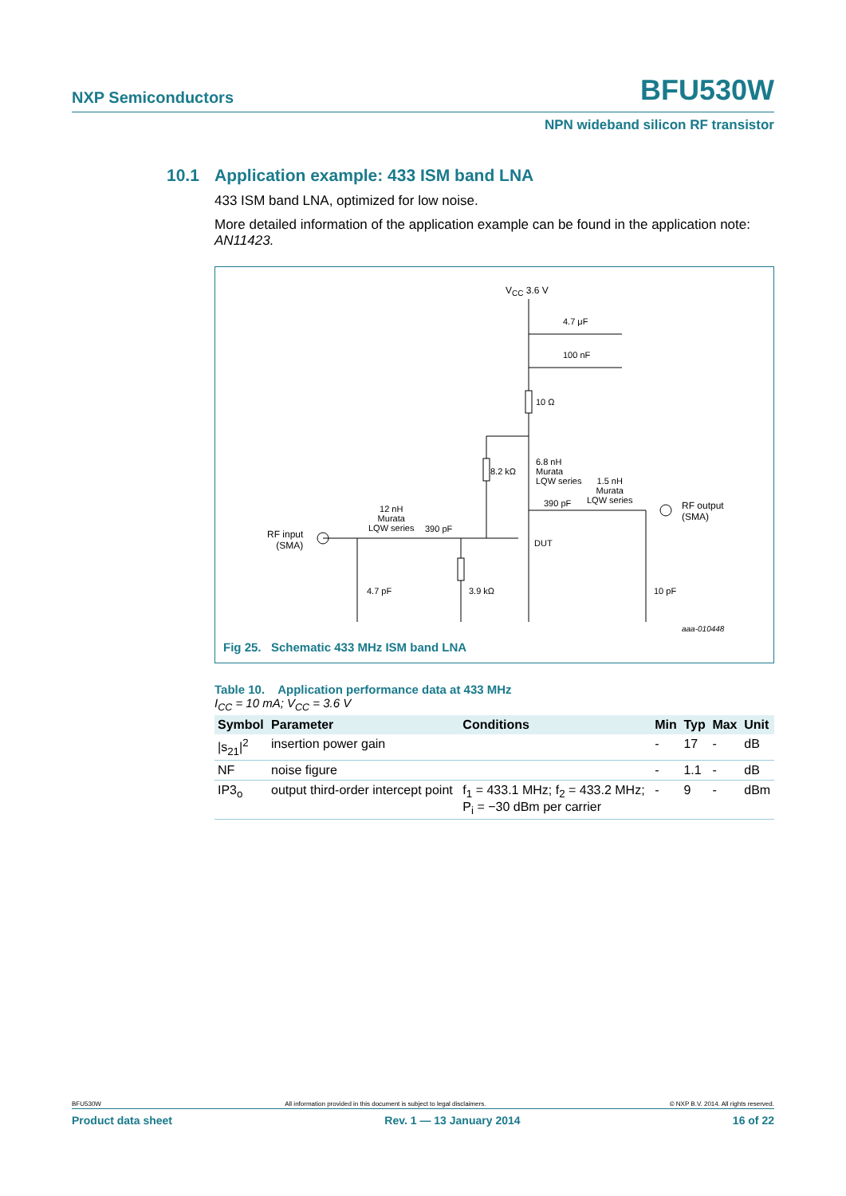NXP Semiconductors BFU530W
NPN wideband silicon RF transistor
10.1 Application example: 433 ISM band LNA
433 ISM band LNA, optimized for low noise.
More detailed information of the application example can be found in the application note: AN11423.
V<sub>CC</sub> 3.6 V
4.7 μF
100 nF
10 Ω
8.2 kΩ
6.8 nH
Murata
LQW series
1.5 nH
Murata
LQW series
390 pF
RF output
(SMA)
RF input
(SMA)
12 nH
Murata
LQW series
390 pF
DUT
4.7 pF 3.9 kΩ 10 pF
aaa-010448
Fig 25. Schematic 433 MHz ISM band LNA
Table 10. Application performance data at 433 MHz
I<sub>CC</sub> = 10 mA; V<sub>CC</sub> = 3.6 V
| Symbol | Parameter | Conditions | Min | Typ | Max | Unit |
| --- | --- | --- | --- | --- | --- | --- |
| /s<sub>21</sub>/<sup>2</sup> | insertion power gain | | - | 17 | - | dB |
| NF | noise figure | | - | 1.1 | - | dB |
| IP3<sub>o</sub> | output third-order intercept point | f<sub>1</sub> = 433.1 MHz; f<sub>2</sub> = 433.2 MHz; P<sub>i</sub> = −30 dBm per carrier | - | 9 | - | dBm |
BFU530W All information provided in this document is subject to legal disclaimers. © NXP B.V. 2014. All rights reserved.
Product data sheet Rev. 1 — 13 January 2014 16 of 22